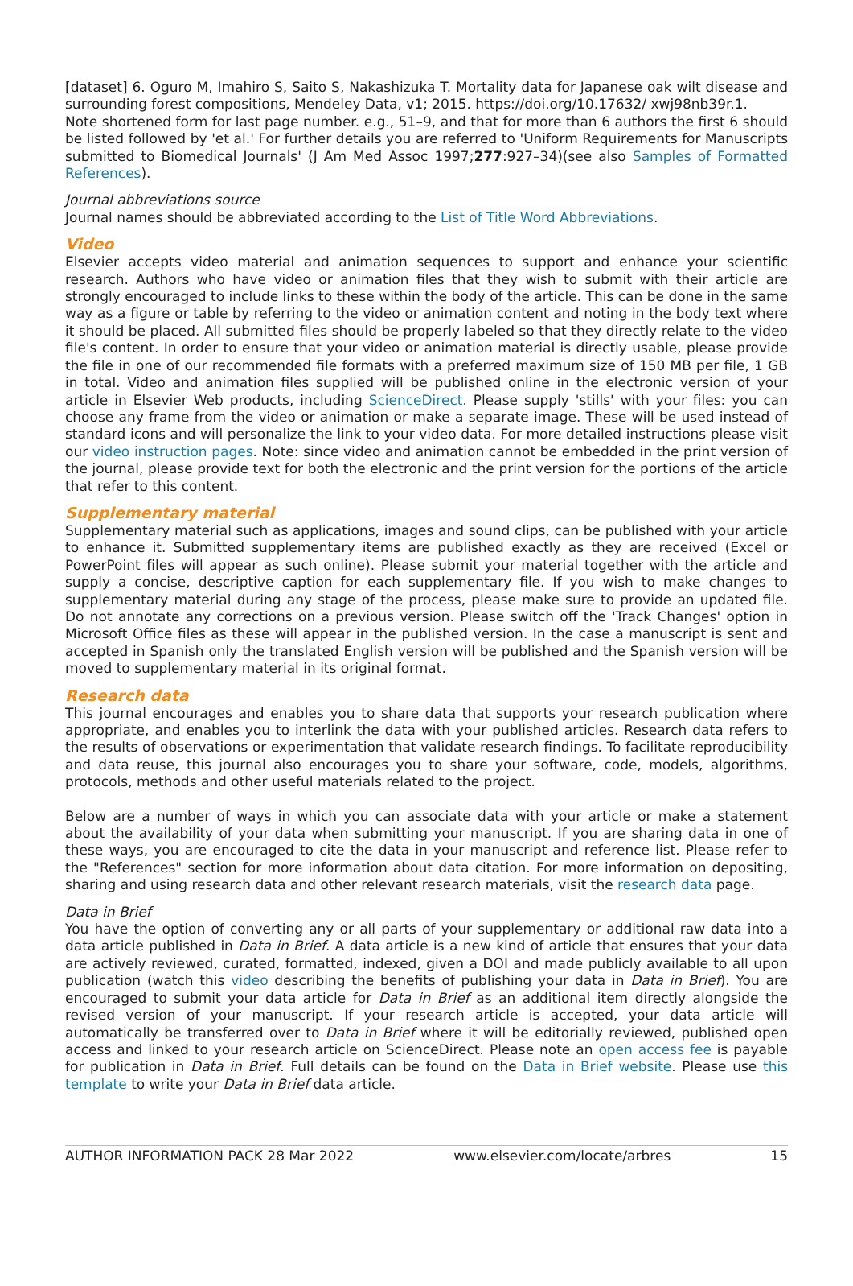[dataset] 6. Oguro M, Imahiro S, Saito S, Nakashizuka T. Mortality data for Japanese oak wilt disease and surrounding forest compositions, Mendeley Data, v1; 2015. https://doi.org/10.17632/ xwj98nb39r.1.
Note shortened form for last page number. e.g., 51–9, and that for more than 6 authors the first 6 should be listed followed by 'et al.' For further details you are referred to 'Uniform Requirements for Manuscripts submitted to Biomedical Journals' (J Am Med Assoc 1997;277:927–34)(see also Samples of Formatted References).
Journal abbreviations source
Journal names should be abbreviated according to the List of Title Word Abbreviations.
Video
Elsevier accepts video material and animation sequences to support and enhance your scientific research. Authors who have video or animation files that they wish to submit with their article are strongly encouraged to include links to these within the body of the article. This can be done in the same way as a figure or table by referring to the video or animation content and noting in the body text where it should be placed. All submitted files should be properly labeled so that they directly relate to the video file's content. In order to ensure that your video or animation material is directly usable, please provide the file in one of our recommended file formats with a preferred maximum size of 150 MB per file, 1 GB in total. Video and animation files supplied will be published online in the electronic version of your article in Elsevier Web products, including ScienceDirect. Please supply 'stills' with your files: you can choose any frame from the video or animation or make a separate image. These will be used instead of standard icons and will personalize the link to your video data. For more detailed instructions please visit our video instruction pages. Note: since video and animation cannot be embedded in the print version of the journal, please provide text for both the electronic and the print version for the portions of the article that refer to this content.
Supplementary material
Supplementary material such as applications, images and sound clips, can be published with your article to enhance it. Submitted supplementary items are published exactly as they are received (Excel or PowerPoint files will appear as such online). Please submit your material together with the article and supply a concise, descriptive caption for each supplementary file. If you wish to make changes to supplementary material during any stage of the process, please make sure to provide an updated file. Do not annotate any corrections on a previous version. Please switch off the 'Track Changes' option in Microsoft Office files as these will appear in the published version. In the case a manuscript is sent and accepted in Spanish only the translated English version will be published and the Spanish version will be moved to supplementary material in its original format.
Research data
This journal encourages and enables you to share data that supports your research publication where appropriate, and enables you to interlink the data with your published articles. Research data refers to the results of observations or experimentation that validate research findings. To facilitate reproducibility and data reuse, this journal also encourages you to share your software, code, models, algorithms, protocols, methods and other useful materials related to the project.
Below are a number of ways in which you can associate data with your article or make a statement about the availability of your data when submitting your manuscript. If you are sharing data in one of these ways, you are encouraged to cite the data in your manuscript and reference list. Please refer to the "References" section for more information about data citation. For more information on depositing, sharing and using research data and other relevant research materials, visit the research data page.
Data in Brief
You have the option of converting any or all parts of your supplementary or additional raw data into a data article published in Data in Brief. A data article is a new kind of article that ensures that your data are actively reviewed, curated, formatted, indexed, given a DOI and made publicly available to all upon publication (watch this video describing the benefits of publishing your data in Data in Brief). You are encouraged to submit your data article for Data in Brief as an additional item directly alongside the revised version of your manuscript. If your research article is accepted, your data article will automatically be transferred over to Data in Brief where it will be editorially reviewed, published open access and linked to your research article on ScienceDirect. Please note an open access fee is payable for publication in Data in Brief. Full details can be found on the Data in Brief website. Please use this template to write your Data in Brief data article.
AUTHOR INFORMATION PACK 28 Mar 2022 www.elsevier.com/locate/arbres 15